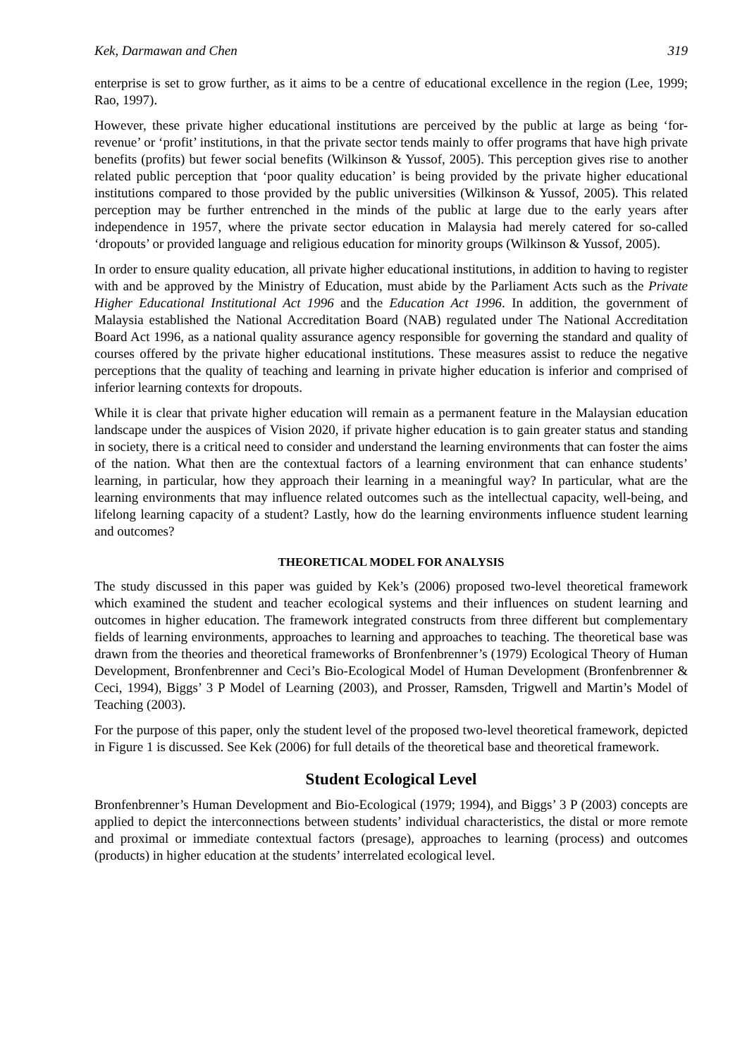Kek, Darmawan and Chen 319
enterprise is set to grow further, as it aims to be a centre of educational excellence in the region (Lee, 1999; Rao, 1997).
However, these private higher educational institutions are perceived by the public at large as being ‘for-revenue’ or ‘profit’ institutions, in that the private sector tends mainly to offer programs that have high private benefits (profits) but fewer social benefits (Wilkinson & Yussof, 2005). This perception gives rise to another related public perception that ‘poor quality education’ is being provided by the private higher educational institutions compared to those provided by the public universities (Wilkinson & Yussof, 2005). This related perception may be further entrenched in the minds of the public at large due to the early years after independence in 1957, where the private sector education in Malaysia had merely catered for so-called ‘dropouts’ or provided language and religious education for minority groups (Wilkinson & Yussof, 2005).
In order to ensure quality education, all private higher educational institutions, in addition to having to register with and be approved by the Ministry of Education, must abide by the Parliament Acts such as the Private Higher Educational Institutional Act 1996 and the Education Act 1996. In addition, the government of Malaysia established the National Accreditation Board (NAB) regulated under The National Accreditation Board Act 1996, as a national quality assurance agency responsible for governing the standard and quality of courses offered by the private higher educational institutions. These measures assist to reduce the negative perceptions that the quality of teaching and learning in private higher education is inferior and comprised of inferior learning contexts for dropouts.
While it is clear that private higher education will remain as a permanent feature in the Malaysian education landscape under the auspices of Vision 2020, if private higher education is to gain greater status and standing in society, there is a critical need to consider and understand the learning environments that can foster the aims of the nation. What then are the contextual factors of a learning environment that can enhance students’ learning, in particular, how they approach their learning in a meaningful way? In particular, what are the learning environments that may influence related outcomes such as the intellectual capacity, well-being, and lifelong learning capacity of a student? Lastly, how do the learning environments influence student learning and outcomes?
THEORETICAL MODEL FOR ANALYSIS
The study discussed in this paper was guided by Kek’s (2006) proposed two-level theoretical framework which examined the student and teacher ecological systems and their influences on student learning and outcomes in higher education. The framework integrated constructs from three different but complementary fields of learning environments, approaches to learning and approaches to teaching. The theoretical base was drawn from the theories and theoretical frameworks of Bronfenbrenner’s (1979) Ecological Theory of Human Development, Bronfenbrenner and Ceci’s Bio-Ecological Model of Human Development (Bronfenbrenner & Ceci, 1994), Biggs’ 3 P Model of Learning (2003), and Prosser, Ramsden, Trigwell and Martin’s Model of Teaching (2003).
For the purpose of this paper, only the student level of the proposed two-level theoretical framework, depicted in Figure 1 is discussed. See Kek (2006) for full details of the theoretical base and theoretical framework.
Student Ecological Level
Bronfenbrenner’s Human Development and Bio-Ecological (1979; 1994), and Biggs’ 3 P (2003) concepts are applied to depict the interconnections between students’ individual characteristics, the distal or more remote and proximal or immediate contextual factors (presage), approaches to learning (process) and outcomes (products) in higher education at the students’ interrelated ecological level.